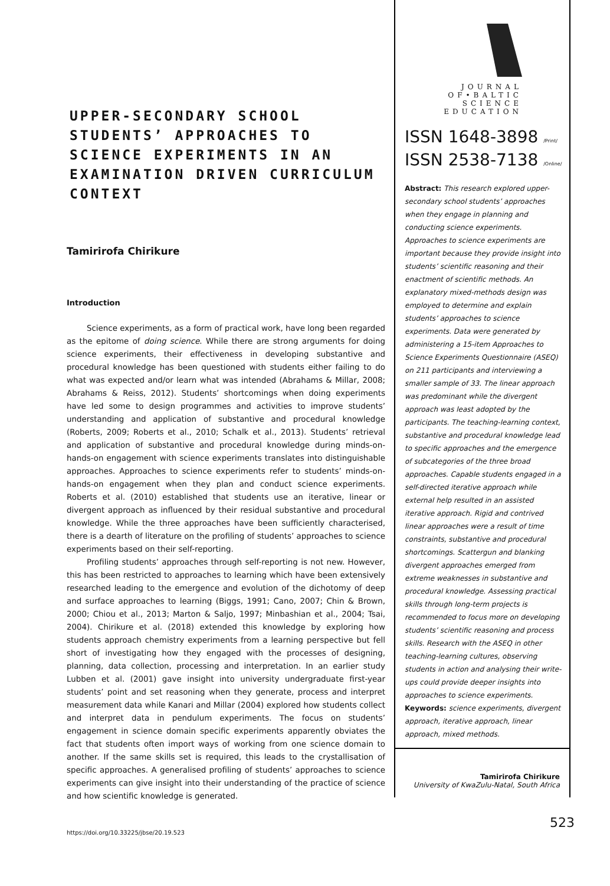UPPER-SECONDARY SCHOOL STUDENTS’ APPROACHES TO SCIENCE EXPERIMENTS IN AN EXAMINATION DRIVEN CURRICULUM CONTEXT
Tamirirofa Chirikure
Introduction
Science experiments, as a form of practical work, have long been regarded as the epitome of doing science. While there are strong arguments for doing science experiments, their effectiveness in developing substantive and procedural knowledge has been questioned with students either failing to do what was expected and/or learn what was intended (Abrahams & Millar, 2008; Abrahams & Reiss, 2012). Students’ shortcomings when doing experiments have led some to design programmes and activities to improve students’ understanding and application of substantive and procedural knowledge (Roberts, 2009; Roberts et al., 2010; Schalk et al., 2013). Students’ retrieval and application of substantive and procedural knowledge during minds-on-hands-on engagement with science experiments translates into distinguishable approaches. Approaches to science experiments refer to students’ minds-on-hands-on engagement when they plan and conduct science experiments. Roberts et al. (2010) established that students use an iterative, linear or divergent approach as influenced by their residual substantive and procedural knowledge. While the three approaches have been sufficiently characterised, there is a dearth of literature on the profiling of students’ approaches to science experiments based on their self-reporting.
Profiling students’ approaches through self-reporting is not new. However, this has been restricted to approaches to learning which have been extensively researched leading to the emergence and evolution of the dichotomy of deep and surface approaches to learning (Biggs, 1991; Cano, 2007; Chin & Brown, 2000; Chiou et al., 2013; Marton & Saljo, 1997; Minbashian et al., 2004; Tsai, 2004). Chirikure et al. (2018) extended this knowledge by exploring how students approach chemistry experiments from a learning perspective but fell short of investigating how they engaged with the processes of designing, planning, data collection, processing and interpretation. In an earlier study Lubben et al. (2001) gave insight into university undergraduate first-year students’ point and set reasoning when they generate, process and interpret measurement data while Kanari and Millar (2004) explored how students collect and interpret data in pendulum experiments. The focus on students’ engagement in science domain specific experiments apparently obviates the fact that students often import ways of working from one science domain to another. If the same skills set is required, this leads to the crystallisation of specific approaches. A generalised profiling of students’ approaches to science experiments can give insight into their understanding of the practice of science and how scientific knowledge is generated.
https://doi.org/10.33225/jbse/20.19.523
JOURNAL
OF•BALTIC
SCIENCE
EDUCATION
ISSN 1648-3898 /Print/
ISSN 2538-7138 /Online/
Abstract: This research explored upper-secondary school students’ approaches when they engage in planning and conducting science experiments. Approaches to science experiments are important because they provide insight into students’ scientific reasoning and their enactment of scientific methods. An explanatory mixed-methods design was employed to determine and explain students’ approaches to science experiments. Data were generated by administering a 15-item Approaches to Science Experiments Questionnaire (ASEQ) on 211 participants and interviewing a smaller sample of 33. The linear approach was predominant while the divergent approach was least adopted by the participants. The teaching-learning context, substantive and procedural knowledge lead to specific approaches and the emergence of subcategories of the three broad approaches. Capable students engaged in a self-directed iterative approach while external help resulted in an assisted iterative approach. Rigid and contrived linear approaches were a result of time constraints, substantive and procedural shortcomings. Scattergun and blanking divergent approaches emerged from extreme weaknesses in substantive and procedural knowledge. Assessing practical skills through long-term projects is recommended to focus more on developing students’ scientific reasoning and process skills. Research with the ASEQ in other teaching-learning cultures, observing students in action and analysing their write-ups could provide deeper insights into approaches to science experiments.
Keywords: science experiments, divergent approach, iterative approach, linear approach, mixed methods.
Tamirirofa Chirikure
University of KwaZulu-Natal, South Africa
523